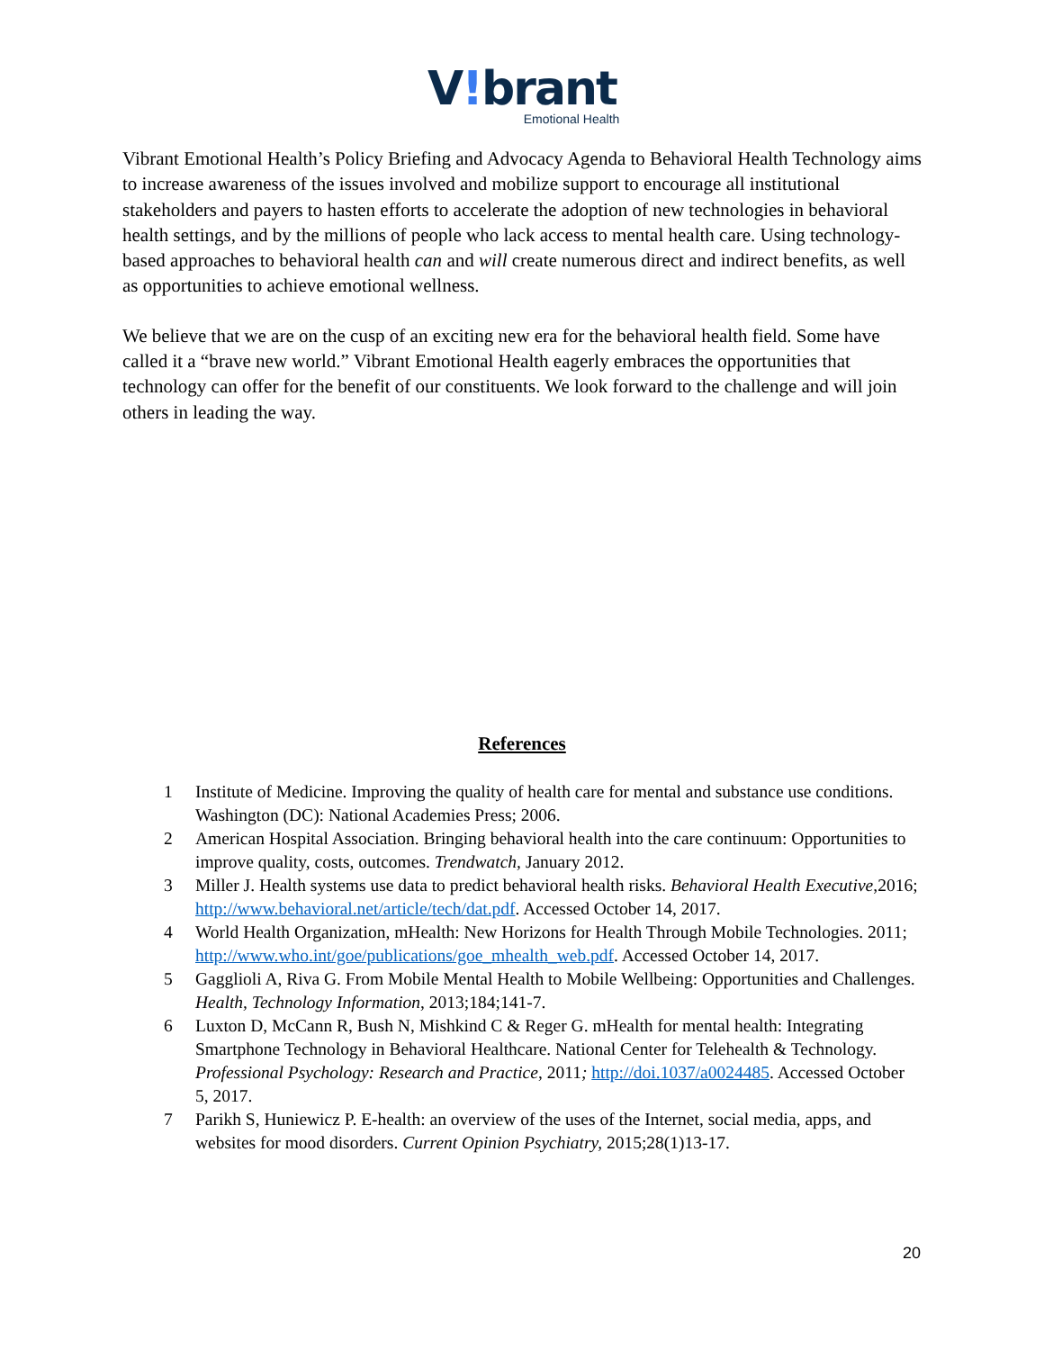V!brant
Emotional Health
Vibrant Emotional Health’s Policy Briefing and Advocacy Agenda to Behavioral Health Technology aims to increase awareness of the issues involved and mobilize support to encourage all institutional stakeholders and payers to hasten efforts to accelerate the adoption of new technologies in behavioral health settings, and by the millions of people who lack access to mental health care. Using technology-based approaches to behavioral health can and will create numerous direct and indirect benefits, as well as opportunities to achieve emotional wellness.
We believe that we are on the cusp of an exciting new era for the behavioral health field. Some have called it a “brave new world.” Vibrant Emotional Health eagerly embraces the opportunities that technology can offer for the benefit of our constituents. We look forward to the challenge and will join others in leading the way.
References
1 Institute of Medicine. Improving the quality of health care for mental and substance use conditions. Washington (DC): National Academies Press; 2006.
2 American Hospital Association. Bringing behavioral health into the care continuum: Opportunities to improve quality, costs, outcomes. Trendwatch, January 2012.
3 Miller J. Health systems use data to predict behavioral health risks. Behavioral Health Executive,2016; http://www.behavioral.net/article/tech/dat.pdf. Accessed October 14, 2017.
4 World Health Organization, mHealth: New Horizons for Health Through Mobile Technologies. 2011; http://www.who.int/goe/publications/goe_mhealth_web.pdf. Accessed October 14, 2017.
5 Gagglioli A, Riva G. From Mobile Mental Health to Mobile Wellbeing: Opportunities and Challenges. Health, Technology Information, 2013;184;141-7.
6 Luxton D, McCann R, Bush N, Mishkind C & Reger G. mHealth for mental health: Integrating Smartphone Technology in Behavioral Healthcare. National Center for Telehealth & Technology. Professional Psychology: Research and Practice, 2011; http://doi.1037/a0024485. Accessed October 5, 2017.
7 Parikh S, Huniewicz P. E-health: an overview of the uses of the Internet, social media, apps, and websites for mood disorders. Current Opinion Psychiatry, 2015;28(1)13-17.
20